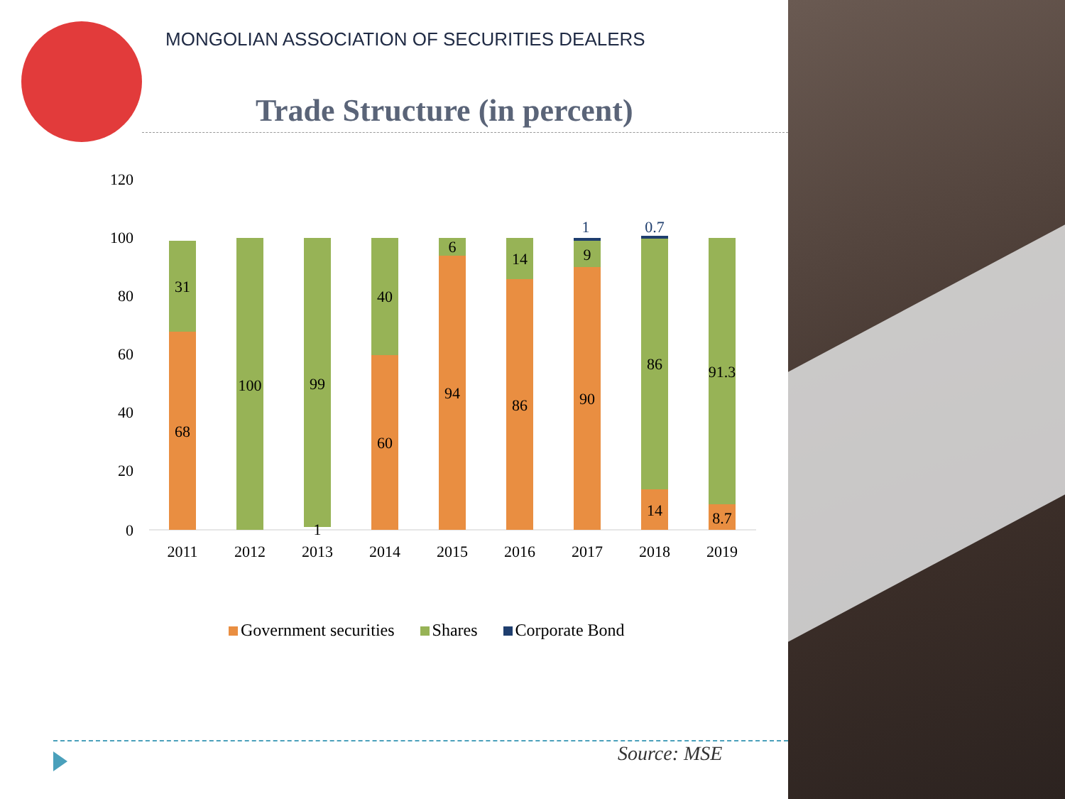MONGOLIAN ASSOCIATION OF SECURITIES DEALERS
Trade Structure (in percent)
120
100
80
60
40
20
0
68
31
100
99
1
60
40
94
6
86
14
90
9
1
14
86
0.7
8.7
91.3
2011
2012
2013
2014
2015
2016
2017
2018
2019
Government securities Shares Corporate Bond
Source: MSE